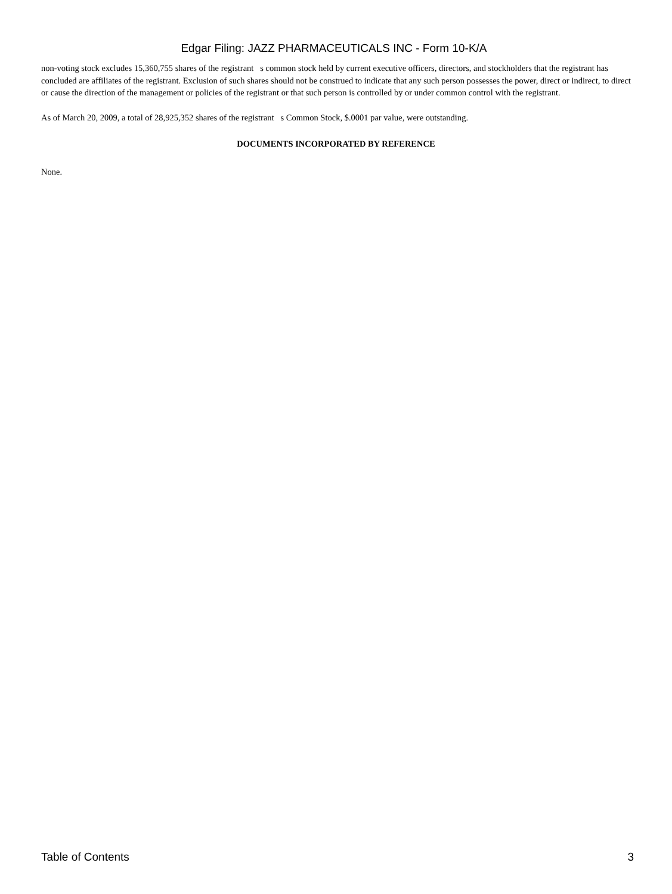Edgar Filing: JAZZ PHARMACEUTICALS INC - Form 10-K/A
non-voting stock excludes 15,360,755 shares of the registrant s common stock held by current executive officers, directors, and stockholders that the registrant has concluded are affiliates of the registrant. Exclusion of such shares should not be construed to indicate that any such person possesses the power, direct or indirect, to direct or cause the direction of the management or policies of the registrant or that such person is controlled by or under common control with the registrant.
As of March 20, 2009, a total of 28,925,352 shares of the registrant s Common Stock, $.0001 par value, were outstanding.
DOCUMENTS INCORPORATED BY REFERENCE
None.
Table of Contents 3